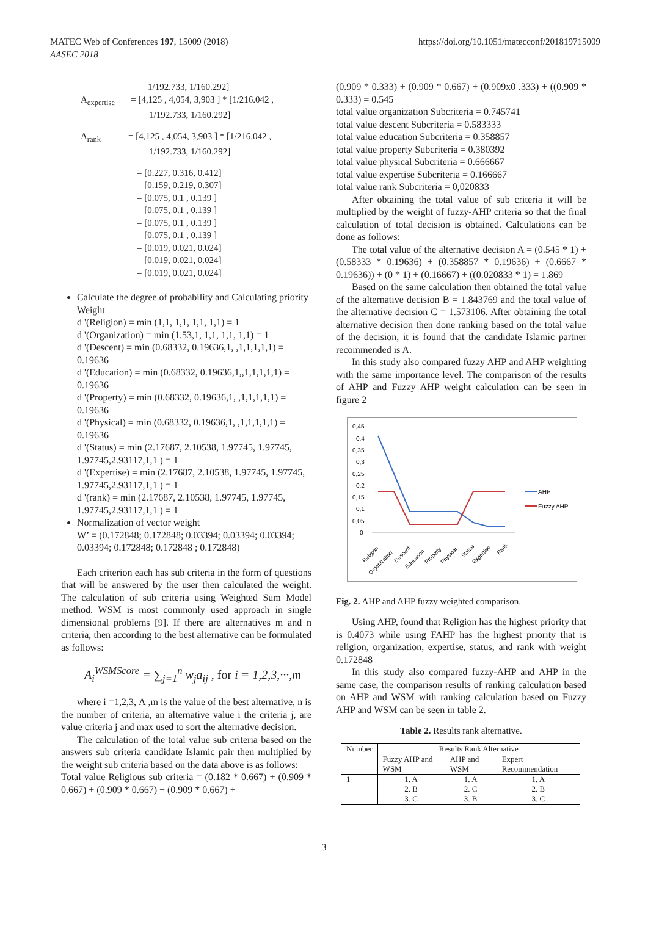MATEC Web of Conferences 197, 15009 (2018)
AASEC 2018
https://doi.org/10.1051/matecconf/201819715009
1/192.733, 1/160.292]
A<sub>expertise</sub> = [4,125 , 4,054, 3,903 ] * [1/216.042 ,
1/192.733, 1/160.292]
A<sub>rank</sub> = [4,125 , 4,054, 3,903 ] * [1/216.042 ,
1/192.733, 1/160.292]
= [0.227, 0.316, 0.412]
= [0.159, 0.219, 0.307]
= [0.075, 0.1 , 0.139 ]
= [0.075, 0.1 , 0.139 ]
= [0.075, 0.1 , 0.139 ]
= [0.075, 0.1 , 0.139 ]
= [0.019, 0.021, 0.024]
= [0.019, 0.021, 0.024]
= [0.019, 0.021, 0.024]
Calculate the degree of probability and Calculating priority Weight
d '(Religion) = min (1,1, 1,1, 1,1, 1,1) = 1
d '(Organization) = min (1.53,1, 1,1, 1,1, 1,1) = 1
d '(Descent) = min (0.68332, 0.19636,1, ,1,1,1,1,1) = 0.19636
d '(Education) = min (0.68332, 0.19636,1,,1,1,1,1,1) = 0.19636
d '(Property) = min (0.68332, 0.19636,1, ,1,1,1,1,1) = 0.19636
d '(Physical) = min (0.68332, 0.19636,1, ,1,1,1,1,1) = 0.19636
d '(Status) = min (2.17687, 2.10538, 1.97745, 1.97745, 1.97745,2.93117,1,1 ) = 1
d '(Expertise) = min (2.17687, 2.10538, 1.97745, 1.97745, 1.97745,2.93117,1,1 ) = 1
d '(rank) = min (2.17687, 2.10538, 1.97745, 1.97745, 1.97745,2.93117,1,1 ) = 1
Normalization of vector weight
W’ = (0.172848; 0.172848; 0.03394; 0.03394; 0.03394; 0.03394; 0.172848; 0.172848 ; 0.172848)
Each criterion each has sub criteria in the form of questions that will be answered by the user then calculated the weight. The calculation of sub criteria using Weighted Sum Model method. WSM is most commonly used approach in single dimensional problems [9]. If there are alternatives m and n criteria, then according to the best alternative can be formulated as follows:
A<sub>i</sub><sup>WSMScore</sup> = ∑<sub>j=1</sub><sup>n</sup> w<sub>j</sub>a<sub>ij</sub> , for i = 1,2,3,···,m
where i =1,2,3, Λ ,m is the value of the best alternative, n is the number of criteria, an alternative value i the criteria j, are value criteria j and max used to sort the alternative decision.
The calculation of the total value sub criteria based on the answers sub criteria candidate Islamic pair then multiplied by the weight sub criteria based on the data above is as follows:
Total value Religious sub criteria = (0.182 * 0.667) + (0.909 * 0.667) + (0.909 * 0.667) + (0.909 * 0.667) +
(0.909 * 0.333) + (0.909 * 0.667) + (0.909x0 .333) + ((0.909 * 0.333) = 0.545
total value organization Subcriteria = 0.745741
total value descent Subcriteria = 0.583333
total value education Subcriteria = 0.358857
total value property Subcriteria = 0.380392
total value physical Subcriteria = 0.666667
total value expertise Subcriteria = 0.166667
total value rank Subcriteria = 0,020833
After obtaining the total value of sub criteria it will be multiplied by the weight of fuzzy-AHP criteria so that the final calculation of total decision is obtained. Calculations can be done as follows:
The total value of the alternative decision A = (0.545 * 1) + (0.58333 * 0.19636) + (0.358857 * 0.19636) + (0.6667 * 0.19636)) + (0 * 1) + (0.16667) + ((0.020833 * 1) = 1.869
Based on the same calculation then obtained the total value of the alternative decision B = 1.843769 and the total value of the alternative decision C = 1.573106. After obtaining the total alternative decision then done ranking based on the total value of the decision, it is found that the candidate Islamic partner recommended is A.
In this study also compared fuzzy AHP and AHP weighting with the same importance level. The comparison of the results of AHP and Fuzzy AHP weight calculation can be seen in figure 2
0,45
0,4
0,35
0,3
0,25
0,2
0,15
0,1
0,05
0
AHP
Fuzzy AHP
Religion
Organization
Descent
Education
Property
Physical
Status
Expertise
Rank
Fig. 2. AHP and AHP fuzzy weighted comparison.
Using AHP, found that Religion has the highest priority that is 0.4073 while using FAHP has the highest priority that is religion, organization, expertise, status, and rank with weight 0.172848
In this study also compared fuzzy-AHP and AHP in the same case, the comparison results of ranking calculation based on AHP and WSM with ranking calculation based on Fuzzy AHP and WSM can be seen in table 2.
Table 2. Results rank alternative.
| Number | Results Rank Alternative | | |
| --- | --- | --- | --- |
| | Fuzzy AHP and WSM | AHP and WSM | Expert Recommendation |
| 1 | 1. A 2. B 3. C | 1. A 2. C 3. B | 1. A 2. B 3. C |
3